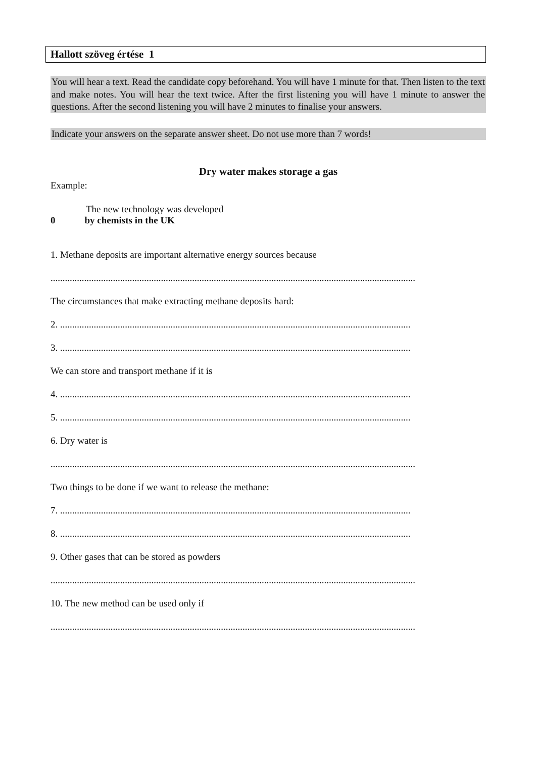Hallott szöveg értése 1
You will hear a text. Read the candidate copy beforehand. You will have 1 minute for that. Then listen to the text and make notes. You will hear the text twice. After the first listening you will have 1 minute to answer the questions. After the second listening you will have 2 minutes to finalise your answers.
Indicate your answers on the separate answer sheet. Do not use more than 7 words!
Dry water makes storage a gas
Example:
The new technology was developed
0 by chemists in the UK
1. Methane deposits are important alternative energy sources because
........................................................................................................................................................
The circumstances that make extracting methane deposits hard:
2. ..................................................................................................................................................
3. ..................................................................................................................................................
We can store and transport methane if it is
4. ..................................................................................................................................................
5. ..................................................................................................................................................
6. Dry water is
........................................................................................................................................................
Two things to be done if we want to release the methane:
7. ..................................................................................................................................................
8. ..................................................................................................................................................
9. Other gases that can be stored as powders
........................................................................................................................................................
10. The new method can be used only if
........................................................................................................................................................